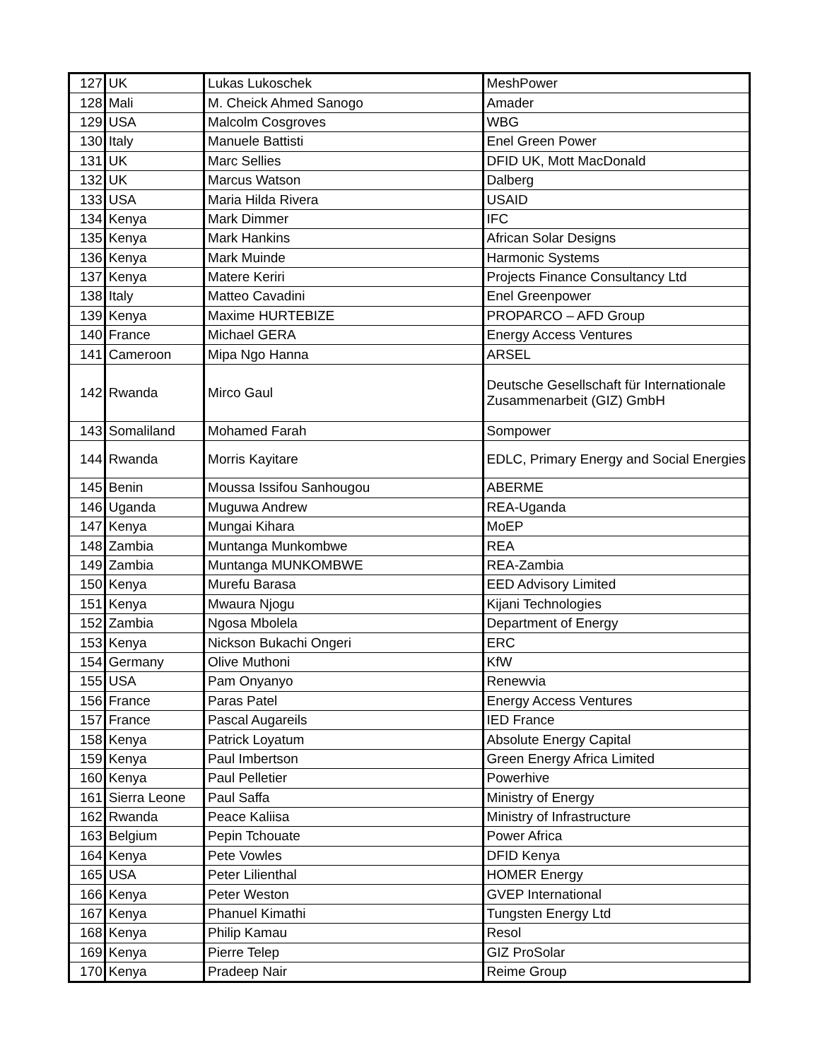| 127 | UK | Lukas Lukoschek | MeshPower |
| 128 | Mali | M. Cheick Ahmed Sanogo | Amader |
| 129 | USA | Malcolm Cosgroves | WBG |
| 130 | Italy | Manuele Battisti | Enel Green Power |
| 131 | UK | Marc Sellies | DFID UK, Mott MacDonald |
| 132 | UK | Marcus Watson | Dalberg |
| 133 | USA | Maria Hilda Rivera | USAID |
| 134 | Kenya | Mark Dimmer | IFC |
| 135 | Kenya | Mark Hankins | African Solar Designs |
| 136 | Kenya | Mark Muinde | Harmonic Systems |
| 137 | Kenya | Matere Keriri | Projects Finance Consultancy Ltd |
| 138 | Italy | Matteo Cavadini | Enel Greenpower |
| 139 | Kenya | Maxime HURTEBIZE | PROPARCO – AFD Group |
| 140 | France | Michael GERA | Energy Access Ventures |
| 141 | Cameroon | Mipa Ngo Hanna | ARSEL |
| 142 | Rwanda | Mirco Gaul | Deutsche Gesellschaft für Internationale Zusammenarbeit (GIZ) GmbH |
| 143 | Somaliland | Mohamed Farah | Sompower |
| 144 | Rwanda | Morris Kayitare | EDLC, Primary Energy and Social Energies |
| 145 | Benin | Moussa Issifou Sanhougou | ABERME |
| 146 | Uganda | Muguwa Andrew | REA-Uganda |
| 147 | Kenya | Mungai Kihara | MoEP |
| 148 | Zambia | Muntanga Munkombwe | REA |
| 149 | Zambia | Muntanga MUNKOMBWE | REA-Zambia |
| 150 | Kenya | Murefu Barasa | EED Advisory Limited |
| 151 | Kenya | Mwaura Njogu | Kijani Technologies |
| 152 | Zambia | Ngosa Mbolela | Department of Energy |
| 153 | Kenya | Nickson Bukachi Ongeri | ERC |
| 154 | Germany | Olive Muthoni | KfW |
| 155 | USA | Pam Onyanyo | Renewvia |
| 156 | France | Paras Patel | Energy Access Ventures |
| 157 | France | Pascal Augareils | IED France |
| 158 | Kenya | Patrick Loyatum | Absolute Energy Capital |
| 159 | Kenya | Paul Imbertson | Green Energy Africa Limited |
| 160 | Kenya | Paul Pelletier | Powerhive |
| 161 | Sierra Leone | Paul Saffa | Ministry of Energy |
| 162 | Rwanda | Peace Kaliisa | Ministry of Infrastructure |
| 163 | Belgium | Pepin Tchouate | Power Africa |
| 164 | Kenya | Pete Vowles | DFID Kenya |
| 165 | USA | Peter Lilienthal | HOMER Energy |
| 166 | Kenya | Peter Weston | GVEP International |
| 167 | Kenya | Phanuel Kimathi | Tungsten Energy Ltd |
| 168 | Kenya | Philip Kamau | Resol |
| 169 | Kenya | Pierre Telep | GIZ ProSolar |
| 170 | Kenya | Pradeep Nair | Reime Group |